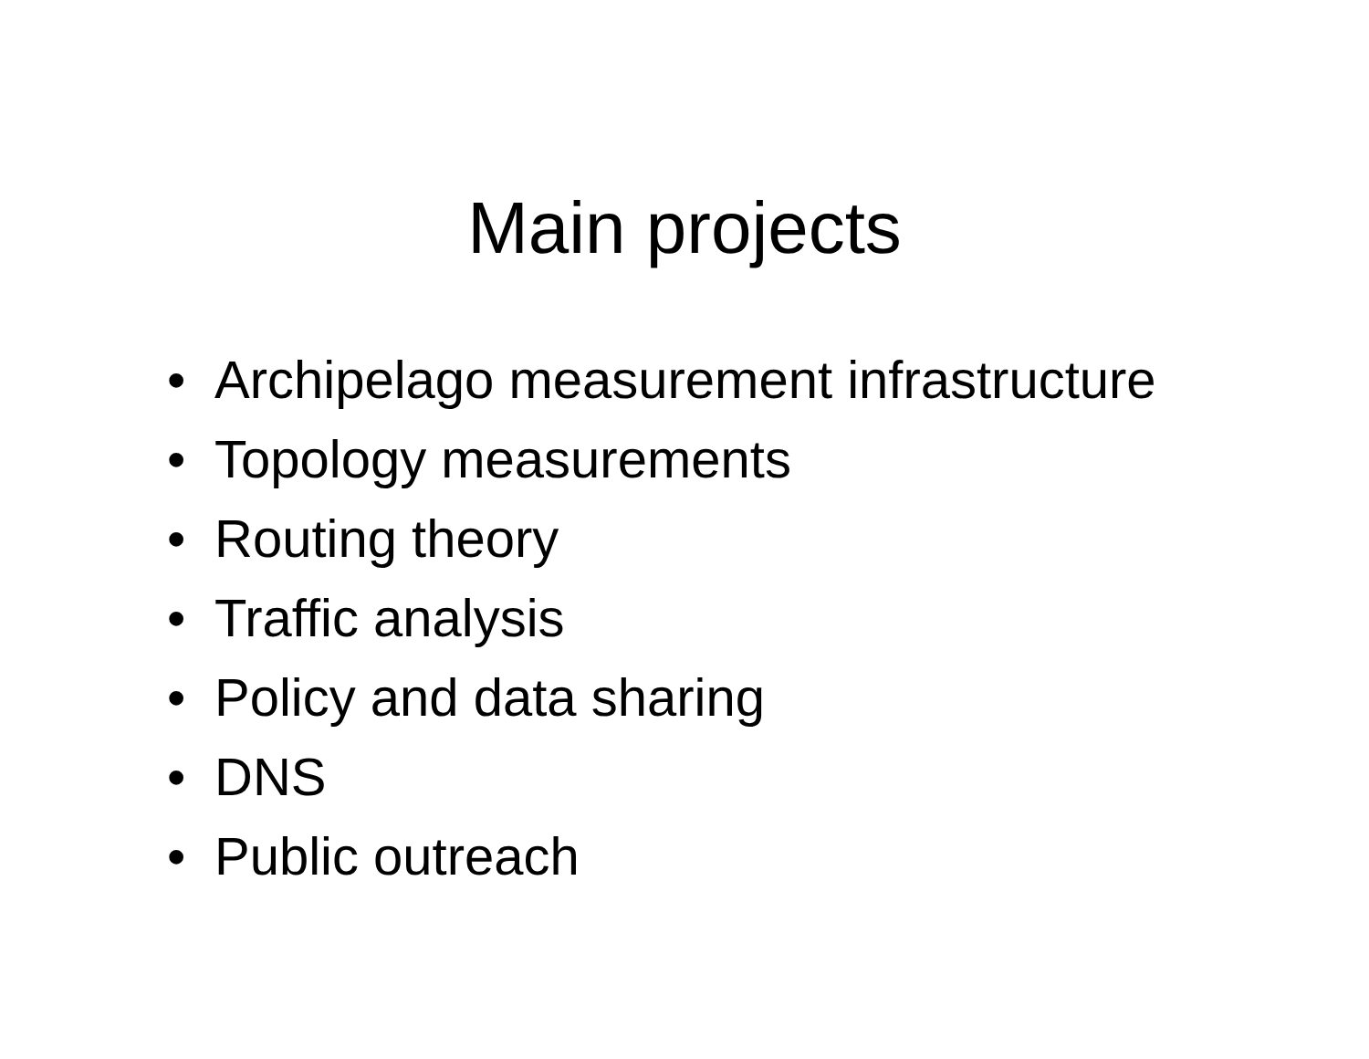Main projects
• Archipelago measurement infrastructure
• Topology measurements
• Routing theory
• Traffic analysis
• Policy and data sharing
• DNS
• Public outreach